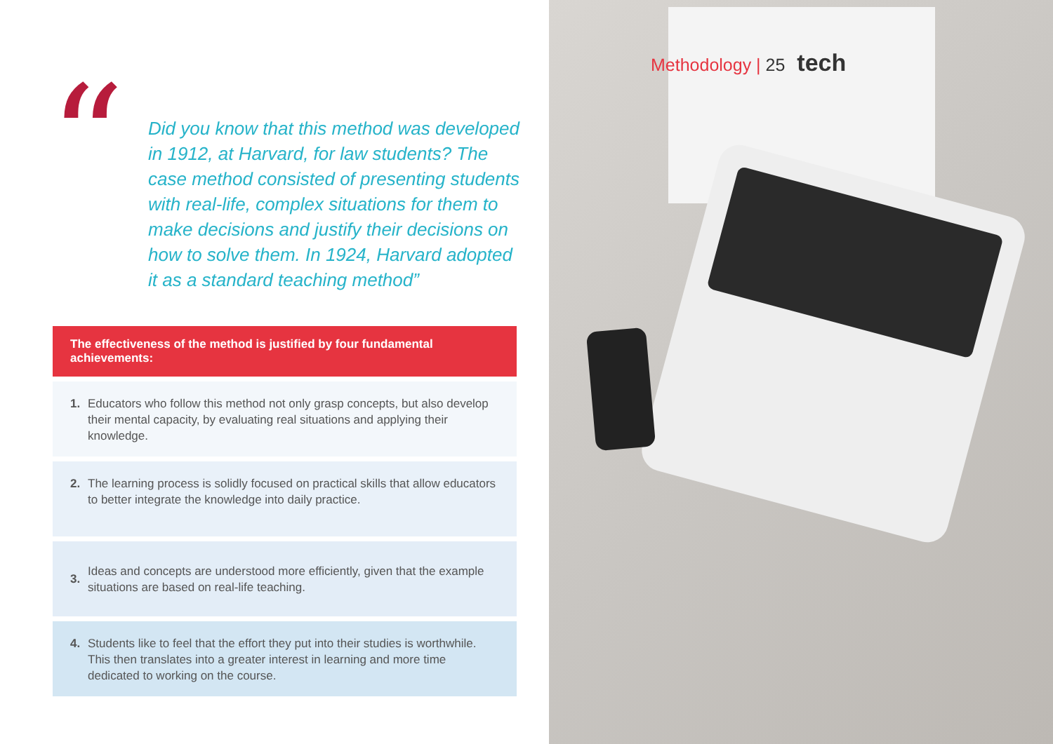“
Did you know that this method was developed in 1912, at Harvard, for law students? The case method consisted of presenting students with real-life, complex situations for them to make decisions and justify their decisions on how to solve them. In 1924, Harvard adopted it as a standard teaching method”
The effectiveness of the method is justified by four fundamental achievements:
1. Educators who follow this method not only grasp concepts, but also develop their mental capacity, by evaluating real situations and applying their knowledge.
2. The learning process is solidly focused on practical skills that allow educators to better integrate the knowledge into daily practice.
3.
Ideas and concepts are understood more efficiently, given that the example situations are based on real-life teaching.
4. Students like to feel that the effort they put into their studies is worthwhile. This then translates into a greater interest in learning and more time dedicated to working on the course.
Methodology | 25 tech